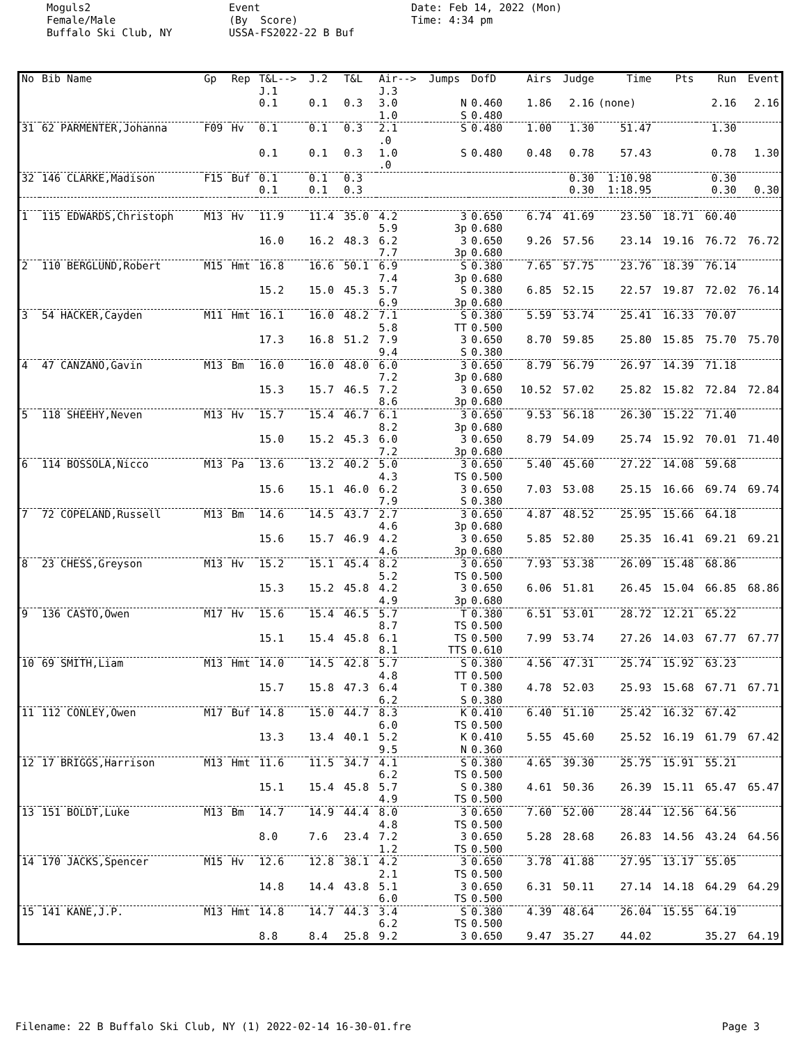Moguls2 Female/Male Buffalo Ski Club, NY
Event (By Score) USSA-FS2022-22 B Buf
Date: Feb 14, 2022 (Mon) Time: 4:34 pm
| No | Bib Name | Gp | Rep | T&L--> J.1 | J.2 | T&L | Air--> J.3 | Jumps | DofD | Airs | Judge | Time | Pts | Run | Event |
| --- | --- | --- | --- | --- | --- | --- | --- | --- | --- | --- | --- | --- | --- | --- | --- |
| | | | | 0.1 | 0.1 | 0.3 | 3.0 1.0 | N S | 0.460 0.480 | 1.86 | 2.16 | (none) | | 2.16 | 2.16 |
| 31 | 62 PARMENTER,Johanna | F09 | Hv | 0.1 | 0.1 | 0.3 | 2.1 .0 | S | 0.480 | 1.00 | 1.30 | 51.47 | | 1.30 | |
| | | | | 0.1 | 0.1 | 0.3 | 1.0 .0 | S | 0.480 | 0.48 | 0.78 | 57.43 | | 0.78 | 1.30 |
| 32 | 146 CLARKE,Madison | F15 | Buf | 0.1 | 0.1 | 0.3 | | | | | 0.30 | 1:10.98 | | 0.30 | |
| | | | | 0.1 | 0.1 | 0.3 | | | | | 0.30 | 1:18.95 | | 0.30 | 0.30 |
| 1 | 115 EDWARDS,Christoph | M13 | Hv | 11.9 | 11.4 | 35.0 | 4.2 5.9 | 3 3p | 0.650 0.680 | 6.74 | 41.69 | 23.50 | 18.71 | 60.40 | |
| | | | | 16.0 | 16.2 | 48.3 | 6.2 7.7 | 3 3p | 0.650 0.680 | 9.26 | 57.56 | 23.14 | 19.16 | 76.72 | 76.72 |
| 2 | 110 BERGLUND,Robert | M15 | Hmt | 16.8 | 16.6 | 50.1 | 6.9 7.4 | S 3p | 0.380 0.680 | 7.65 | 57.75 | 23.76 | 18.39 | 76.14 | |
| | | | | 15.2 | 15.0 | 45.3 | 5.7 6.9 | S 3p | 0.380 0.680 | 6.85 | 52.15 | 22.57 | 19.87 | 72.02 | 76.14 |
| 3 | 54 HACKER,Cayden | M11 | Hmt | 16.1 | 16.0 | 48.2 | 7.1 5.8 | S TT | 0.380 0.500 | 5.59 | 53.74 | 25.41 | 16.33 | 70.07 | |
| | | | | 17.3 | 16.8 | 51.2 | 7.9 9.4 | 3 S | 0.650 0.380 | 8.70 | 59.85 | 25.80 | 15.85 | 75.70 | 75.70 |
| 4 | 47 CANZANO,Gavin | M13 | Bm | 16.0 | 16.0 | 48.0 | 6.0 7.2 | 3 3p | 0.650 0.680 | 8.79 | 56.79 | 26.97 | 14.39 | 71.18 | |
| | | | | 15.3 | 15.7 | 46.5 | 7.2 8.6 | 3 3p | 0.650 0.680 | 10.52 | 57.02 | 25.82 | 15.82 | 72.84 | 72.84 |
| 5 | 118 SHEEHY,Neven | M13 | Hv | 15.7 | 15.4 | 46.7 | 6.1 8.2 | 3 3p | 0.650 0.680 | 9.53 | 56.18 | 26.30 | 15.22 | 71.40 | |
| | | | | 15.0 | 15.2 | 45.3 | 6.0 7.2 | 3 3p | 0.650 0.680 | 8.79 | 54.09 | 25.74 | 15.92 | 70.01 | 71.40 |
| 6 | 114 BOSSOLA,Nicco | M13 | Pa | 13.6 | 13.2 | 40.2 | 5.0 4.3 | 3 TS | 0.650 0.500 | 5.40 | 45.60 | 27.22 | 14.08 | 59.68 | |
| | | | | 15.6 | 15.1 | 46.0 | 6.2 7.9 | 3 S | 0.650 0.380 | 7.03 | 53.08 | 25.15 | 16.66 | 69.74 | 69.74 |
| 7 | 72 COPELAND,Russell | M13 | Bm | 14.6 | 14.5 | 43.7 | 2.7 4.6 | 3 3p | 0.650 0.680 | 4.87 | 48.52 | 25.95 | 15.66 | 64.18 | |
| | | | | 15.6 | 15.7 | 46.9 | 4.2 4.6 | 3 3p | 0.650 0.680 | 5.85 | 52.80 | 25.35 | 16.41 | 69.21 | 69.21 |
| 8 | 23 CHESS,Greyson | M13 | Hv | 15.2 | 15.1 | 45.4 | 8.2 5.2 | 3 TS | 0.650 0.500 | 7.93 | 53.38 | 26.09 | 15.48 | 68.86 | |
| | | | | 15.3 | 15.2 | 45.8 | 4.2 4.9 | 3 3p | 0.650 0.680 | 6.06 | 51.81 | 26.45 | 15.04 | 66.85 | 68.86 |
| 9 | 136 CASTO,Owen | M17 | Hv | 15.6 | 15.4 | 46.5 | 5.7 8.7 | T TS | 0.380 0.500 | 6.51 | 53.01 | 28.72 | 12.21 | 65.22 | |
| | | | | 15.1 | 15.4 | 45.8 | 6.1 8.1 | TS TTS | 0.500 0.610 | 7.99 | 53.74 | 27.26 | 14.03 | 67.77 | 67.77 |
| 10 | 69 SMITH,Liam | M13 | Hmt | 14.0 | 14.5 | 42.8 | 5.7 4.8 | S TT | 0.380 0.500 | 4.56 | 47.31 | 25.74 | 15.92 | 63.23 | |
| | | | | 15.7 | 15.8 | 47.3 | 6.4 6.2 | T S | 0.380 0.380 | 4.78 | 52.03 | 25.93 | 15.68 | 67.71 | 67.71 |
| 11 | 112 CONLEY,Owen | M17 | Buf | 14.8 | 15.0 | 44.7 | 8.3 6.0 | K TS | 0.410 0.500 | 6.40 | 51.10 | 25.42 | 16.32 | 67.42 | |
| | | | | 13.3 | 13.4 | 40.1 | 5.2 9.5 | K N | 0.410 0.360 | 5.55 | 45.60 | 25.52 | 16.19 | 61.79 | 67.42 |
| 12 | 17 BRIGGS,Harrison | M13 | Hmt | 11.6 | 11.5 | 34.7 | 4.1 6.2 | S TS | 0.380 0.500 | 4.65 | 39.30 | 25.75 | 15.91 | 55.21 | |
| | | | | 15.1 | 15.4 | 45.8 | 5.7 4.9 | S TS | 0.380 0.500 | 4.61 | 50.36 | 26.39 | 15.11 | 65.47 | 65.47 |
| 13 | 151 BOLDT,Luke | M13 | Bm | 14.7 | 14.9 | 44.4 | 8.0 4.8 | 3 TS | 0.650 0.500 | 7.60 | 52.00 | 28.44 | 12.56 | 64.56 | |
| | | | | 8.0 | 7.6 | 23.4 | 7.2 1.2 | 3 TS | 0.650 0.500 | 5.28 | 28.68 | 26.83 | 14.56 | 43.24 | 64.56 |
| 14 | 170 JACKS,Spencer | M15 | Hv | 12.6 | 12.8 | 38.1 | 4.2 2.1 | 3 TS | 0.650 0.500 | 3.78 | 41.88 | 27.95 | 13.17 | 55.05 | |
| | | | | 14.8 | 14.4 | 43.8 | 5.1 6.0 | 3 TS | 0.650 0.500 | 6.31 | 50.11 | 27.14 | 14.18 | 64.29 | 64.29 |
| 15 | 141 KANE,J.P. | M13 | Hmt | 14.8 | 14.7 | 44.3 | 3.4 6.2 | S TS | 0.380 0.500 | 4.39 | 48.64 | 26.04 | 15.55 | 64.19 | |
| | | | | 8.8 | 8.4 | 25.8 | 9.2 | 3 | 0.650 | 9.47 | 35.27 | 44.02 | | 35.27 | 64.19 |
Filename: 22 B Buffalo Ski Club, NY (1) 2022-02-14 16-30-01.fre Page 3